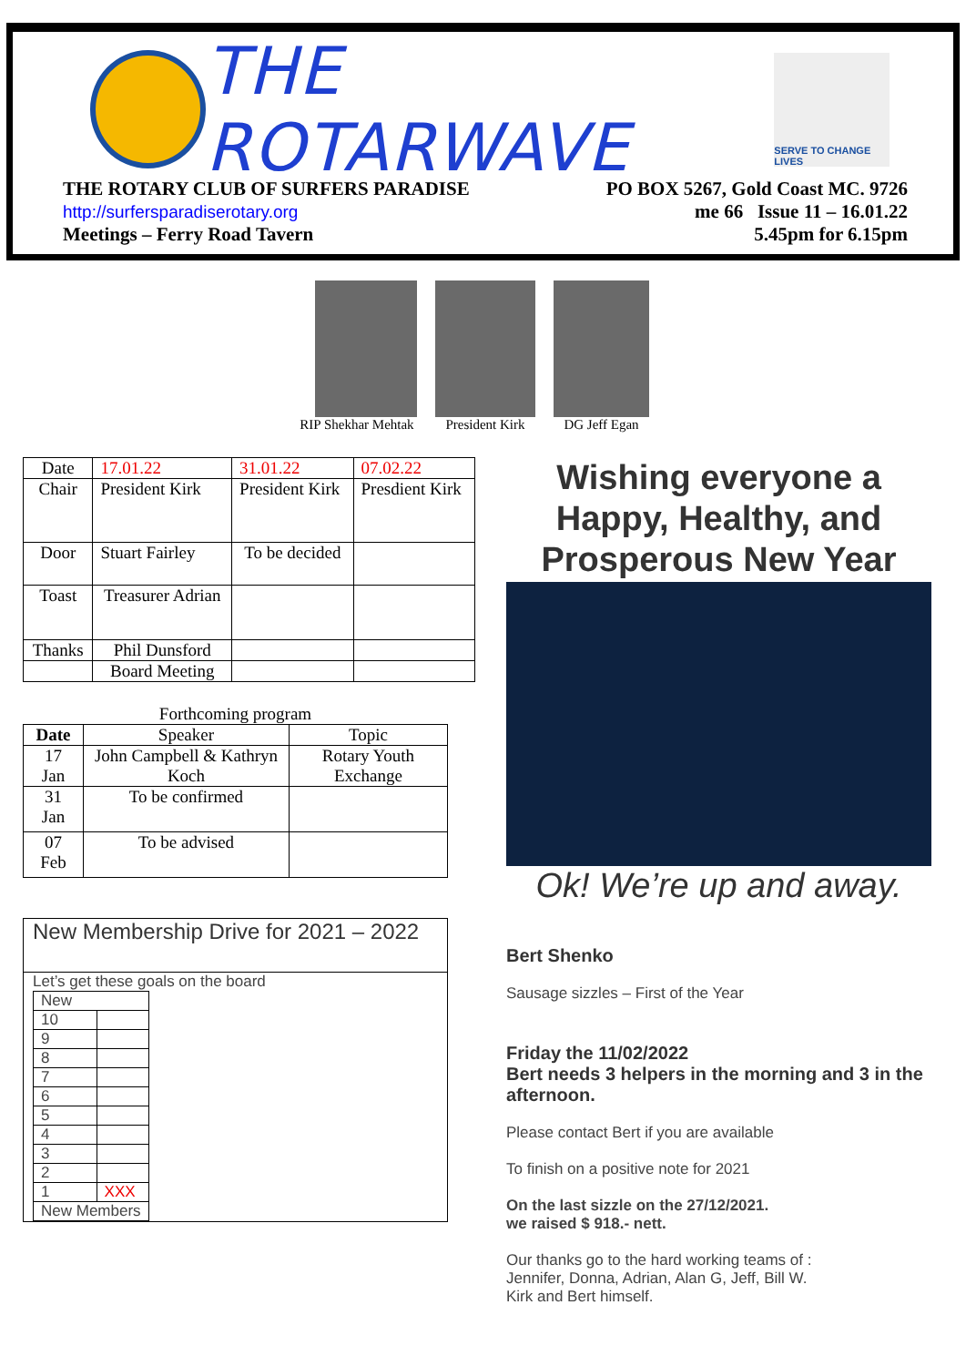THE ROTARWAVE
SERVE TO CHANGE LIVES
THE ROTARY CLUB OF SURFERS PARADISE
http://surfersparadiserotary.org
Meetings – Ferry Road Tavern
PO BOX 5267, Gold Coast MC. 9726
me 66 Issue 11 – 16.01.22
5.45pm for 6.15pm
RIP Shekhar Mehtak President Kirk DG Jeff Egan
| Date | 17.01.22 | 31.01.22 | 07.02.22 |
| Chair | President Kirk | President Kirk | Presdient Kirk |
| Door | Stuart Fairley | To be decided | |
| Toast | Treasurer Adrian | | |
| Thanks | Phil Dunsford | | |
| | Board Meeting | | |
Forthcoming program
| Date | Speaker | Topic |
| --- | --- | --- |
| 17 Jan | John Campbell & Kathryn Koch | Rotary Youth Exchange |
| 31 Jan | To be confirmed | |
| 07 Feb | To be advised | |
New Membership Drive for 2021 – 2022
Let’s get these goals on the board
| New | |
| 10 | |
| 9 | |
| 8 | |
| 7 | |
| 6 | |
| 5 | |
| 4 | |
| 3 | |
| 2 | |
| 1 | XXX |
| New Members | |
Wishing everyone a Happy, Healthy, and Prosperous New Year
Ok! We’re up and away.
Bert Shenko
Sausage sizzles – First of the Year
Friday the 11/02/2022
Bert needs 3 helpers in the morning and 3 in the afternoon.
Please contact Bert if you are available
To finish on a positive note for 2021
On the last sizzle on the 27/12/2021.
we raised $ 918.- nett.
Our thanks go to the hard working teams of :
Jennifer, Donna, Adrian, Alan G, Jeff, Bill W.
Kirk and Bert himself.